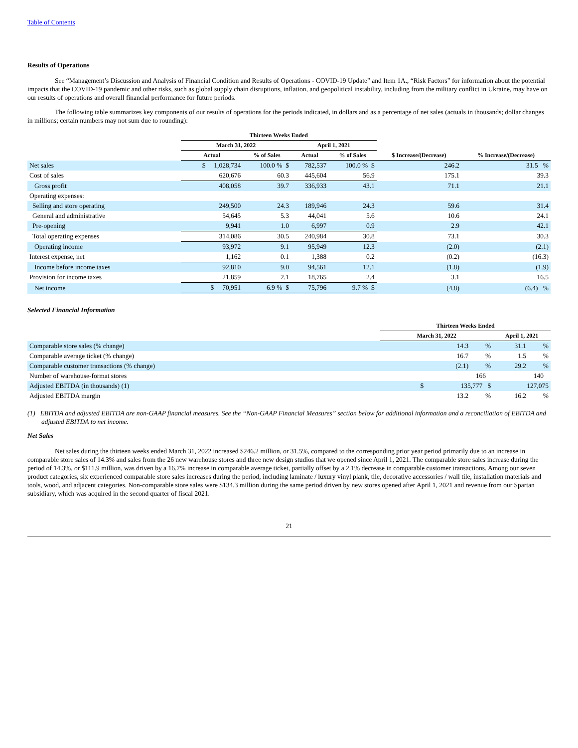Table of Contents
Results of Operations
See “Management’s Discussion and Analysis of Financial Condition and Results of Operations - COVID-19 Update” and Item 1A., “Risk Factors” for information about the potential impacts that the COVID-19 pandemic and other risks, such as global supply chain disruptions, inflation, and geopolitical instability, including from the military conflict in Ukraine, may have on our results of operations and overall financial performance for future periods.
The following table summarizes key components of our results of operations for the periods indicated, in dollars and as a percentage of net sales (actuals in thousands; dollar changes in millions; certain numbers may not sum due to rounding):
| | Thirteen Weeks Ended | | | | | |
| --- | --- | --- | --- | --- | --- | --- |
| | March 31, 2022 | | April 1, 2021 | | | |
| | Actual | % of Sales | Actual | % of Sales | $ Increase/(Decrease) | % Increase/(Decrease) |
| Net sales | $ 1,028,734 | 100.0 % $ | 782,537 | 100.0 % $ | 246.2 | 31.5 % |
| Cost of sales | 620,676 | 60.3 | 445,604 | 56.9 | 175.1 | 39.3 |
| Gross profit | 408,058 | 39.7 | 336,933 | 43.1 | 71.1 | 21.1 |
| Operating expenses: | | | | | | |
| Selling and store operating | 249,500 | 24.3 | 189,946 | 24.3 | 59.6 | 31.4 |
| General and administrative | 54,645 | 5.3 | 44,041 | 5.6 | 10.6 | 24.1 |
| Pre-opening | 9,941 | 1.0 | 6,997 | 0.9 | 2.9 | 42.1 |
| Total operating expenses | 314,086 | 30.5 | 240,984 | 30.8 | 73.1 | 30.3 |
| Operating income | 93,972 | 9.1 | 95,949 | 12.3 | (2.0) | (2.1) |
| Interest expense, net | 1,162 | 0.1 | 1,388 | 0.2 | (0.2) | (16.3) |
| Income before income taxes | 92,810 | 9.0 | 94,561 | 12.1 | (1.8) | (1.9) |
| Provision for income taxes | 21,859 | 2.1 | 18,765 | 2.4 | 3.1 | 16.5 |
| Net income | $ 70,951 | 6.9 % $ | 75,796 | 9.7 % $ | (4.8) | (6.4) % |
Selected Financial Information
| | Thirteen Weeks Ended | |
| --- | --- | --- |
| | March 31, 2022 | April 1, 2021 |
| Comparable store sales (% change) | 14.3 % | 31.1 % |
| Comparable average ticket (% change) | 16.7 % | 1.5 % |
| Comparable customer transactions (% change) | (2.1) % | 29.2 % |
| Number of warehouse-format stores | 166 | 140 |
| Adjusted EBITDA (in thousands) (1) | $ 135,777 $ | 127,075 |
| Adjusted EBITDA margin | 13.2 % | 16.2 % |
(1) EBITDA and adjusted EBITDA are non-GAAP financial measures. See the “Non-GAAP Financial Measures” section below for additional information and a reconciliation of EBITDA and adjusted EBITDA to net income.
Net Sales
Net sales during the thirteen weeks ended March 31, 2022 increased $246.2 million, or 31.5%, compared to the corresponding prior year period primarily due to an increase in comparable store sales of 14.3% and sales from the 26 new warehouse stores and three new design studios that we opened since April 1, 2021. The comparable store sales increase during the period of 14.3%, or $111.9 million, was driven by a 16.7% increase in comparable average ticket, partially offset by a 2.1% decrease in comparable customer transactions. Among our seven product categories, six experienced comparable store sales increases during the period, including laminate / luxury vinyl plank, tile, decorative accessories / wall tile, installation materials and tools, wood, and adjacent categories. Non-comparable store sales were $134.3 million during the same period driven by new stores opened after April 1, 2021 and revenue from our Spartan subsidiary, which was acquired in the second quarter of fiscal 2021.
21